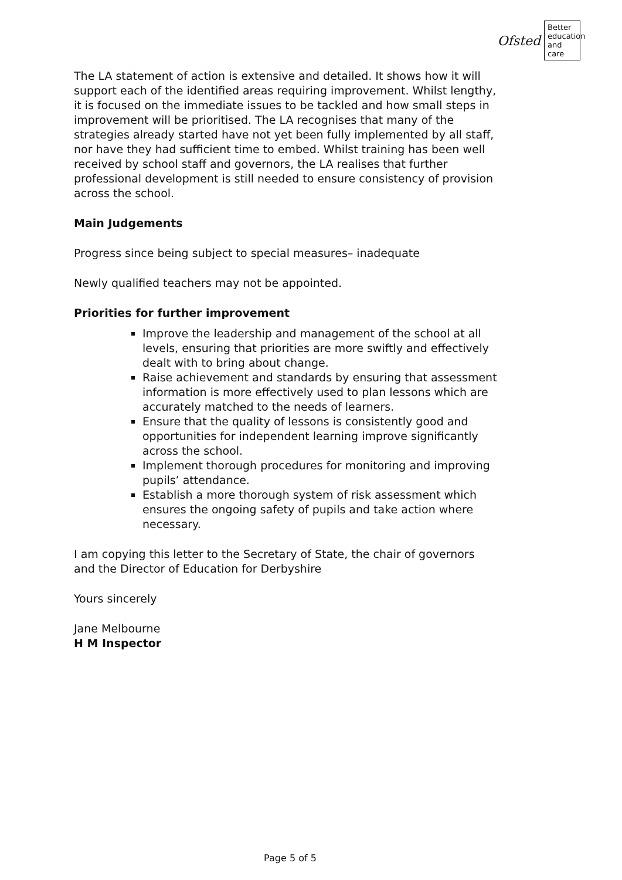Ofsted
Better education and care
The LA statement of action is extensive and detailed. It shows how it will support each of the identified areas requiring improvement. Whilst lengthy, it is focused on the immediate issues to be tackled and how small steps in improvement will be prioritised. The LA recognises that many of the strategies already started have not yet been fully implemented by all staff, nor have they had sufficient time to embed. Whilst training has been well received by school staff and governors, the LA realises that further professional development is still needed to ensure consistency of provision across the school.
Main Judgements
Progress since being subject to special measures– inadequate
Newly qualified teachers may not be appointed.
Priorities for further improvement
Improve the leadership and management of the school at all levels, ensuring that priorities are more swiftly and effectively dealt with to bring about change.
Raise achievement and standards by ensuring that assessment information is more effectively used to plan lessons which are accurately matched to the needs of learners.
Ensure that the quality of lessons is consistently good and opportunities for independent learning improve significantly across the school.
Implement thorough procedures for monitoring and improving pupils’ attendance.
Establish a more thorough system of risk assessment which ensures the ongoing safety of pupils and take action where necessary.
I am copying this letter to the Secretary of State, the chair of governors and the Director of Education for Derbyshire
Yours sincerely
Jane Melbourne
H M Inspector
Page 5 of 5